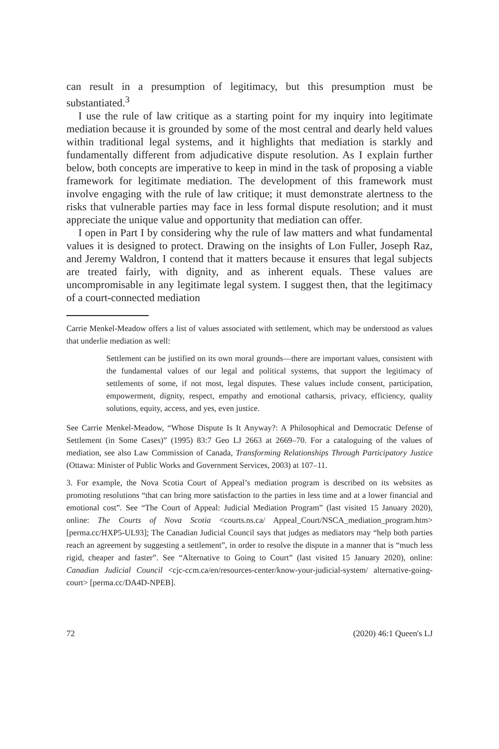can result in a presumption of legitimacy, but this presumption must be substantiated.<sup>3</sup>
I use the rule of law critique as a starting point for my inquiry into legitimate mediation because it is grounded by some of the most central and dearly held values within traditional legal systems, and it highlights that mediation is starkly and fundamentally different from adjudicative dispute resolution. As I explain further below, both concepts are imperative to keep in mind in the task of proposing a viable framework for legitimate mediation. The development of this framework must involve engaging with the rule of law critique; it must demonstrate alertness to the risks that vulnerable parties may face in less formal dispute resolution; and it must appreciate the unique value and opportunity that mediation can offer.
I open in Part I by considering why the rule of law matters and what fundamental values it is designed to protect. Drawing on the insights of Lon Fuller, Joseph Raz, and Jeremy Waldron, I contend that it matters because it ensures that legal subjects are treated fairly, with dignity, and as inherent equals. These values are uncompromisable in any legitimate legal system. I suggest then, that the legitimacy of a court-connected mediation
Carrie Menkel-Meadow offers a list of values associated with settlement, which may be understood as values that underlie mediation as well:
Settlement can be justified on its own moral grounds—there are important values, consistent with the fundamental values of our legal and political systems, that support the legitimacy of settlements of some, if not most, legal disputes. These values include consent, participation, empowerment, dignity, respect, empathy and emotional catharsis, privacy, efficiency, quality solutions, equity, access, and yes, even justice.
See Carrie Menkel-Meadow, “Whose Dispute Is It Anyway?: A Philosophical and Democratic Defense of Settlement (in Some Cases)” (1995) 83:7 Geo LJ 2663 at 2669–70. For a cataloguing of the values of mediation, see also Law Commission of Canada, Transforming Relationships Through Participatory Justice (Ottawa: Minister of Public Works and Government Services, 2003) at 107–11.
3. For example, the Nova Scotia Court of Appeal’s mediation program is described on its websites as promoting resolutions “that can bring more satisfaction to the parties in less time and at a lower financial and emotional cost”. See “The Court of Appeal: Judicial Mediation Program” (last visited 15 January 2020), online: The Courts of Nova Scotia <courts.ns.ca/ Appeal_Court/NSCA_mediation_program.htm> [perma.cc/HXP5-UL93]; The Canadian Judicial Council says that judges as mediators may “help both parties reach an agreement by suggesting a settlement”, in order to resolve the dispute in a manner that is “much less rigid, cheaper and faster”. See “Alternative to Going to Court” (last visited 15 January 2020), online: Canadian Judicial Council <cjc-ccm.ca/en/resources-center/know-your-judicial-system/ alternative-going-court> [perma.cc/DA4D-NPEB].
72 (2020) 46:1 Queen's LJ